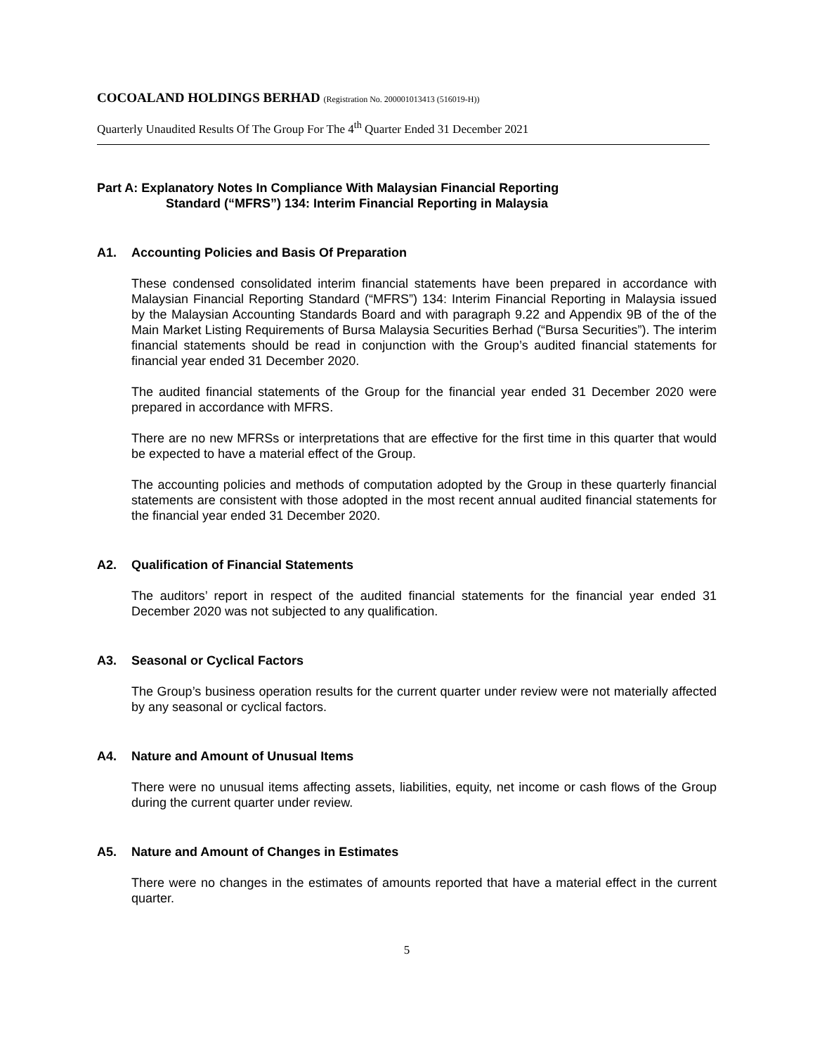COCOALAND HOLDINGS BERHAD (Registration No. 200001013413 (516019-H))
Quarterly Unaudited Results Of The Group For The 4<sup>th</sup> Quarter Ended 31 December 2021
Part A: Explanatory Notes In Compliance With Malaysian Financial Reporting
Standard (“MFRS”) 134: Interim Financial Reporting in Malaysia
A1. Accounting Policies and Basis Of Preparation
These condensed consolidated interim financial statements have been prepared in accordance with Malaysian Financial Reporting Standard (“MFRS”) 134: Interim Financial Reporting in Malaysia issued by the Malaysian Accounting Standards Board and with paragraph 9.22 and Appendix 9B of the of the Main Market Listing Requirements of Bursa Malaysia Securities Berhad (“Bursa Securities”). The interim financial statements should be read in conjunction with the Group’s audited financial statements for financial year ended 31 December 2020.
The audited financial statements of the Group for the financial year ended 31 December 2020 were prepared in accordance with MFRS.
There are no new MFRSs or interpretations that are effective for the first time in this quarter that would be expected to have a material effect of the Group.
The accounting policies and methods of computation adopted by the Group in these quarterly financial statements are consistent with those adopted in the most recent annual audited financial statements for the financial year ended 31 December 2020.
A2. Qualification of Financial Statements
The auditors’ report in respect of the audited financial statements for the financial year ended 31 December 2020 was not subjected to any qualification.
A3. Seasonal or Cyclical Factors
The Group’s business operation results for the current quarter under review were not materially affected by any seasonal or cyclical factors.
A4. Nature and Amount of Unusual Items
There were no unusual items affecting assets, liabilities, equity, net income or cash flows of the Group during the current quarter under review.
A5. Nature and Amount of Changes in Estimates
There were no changes in the estimates of amounts reported that have a material effect in the current quarter.
5